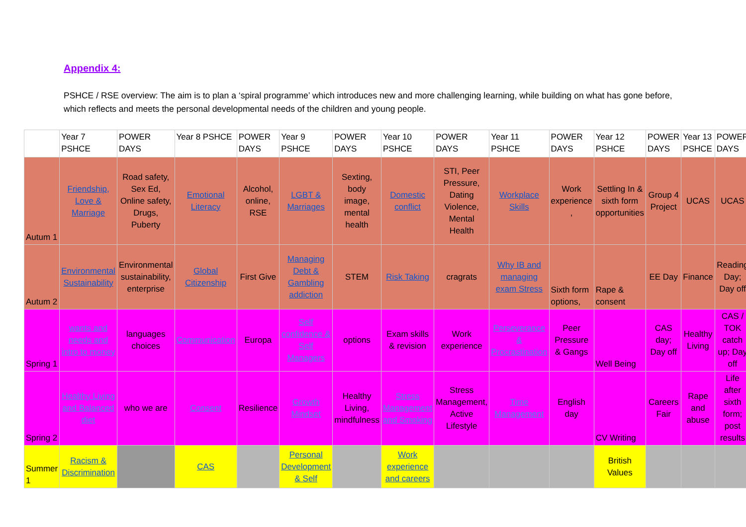Appendix 4:
PSHCE / RSE overview: The aim is to plan a ‘spiral programme’ which introduces new and more challenging learning, while building on what has gone before, which reflects and meets the personal developmental needs of the children and young people.
| | Year 7 PSHCE | POWER DAYS | Year 8 PSHCE | POWER DAYS | Year 9 PSHCE | POWER DAYS | Year 10 PSHCE | POWER DAYS | Year 11 PSHCE | POWER DAYS | Year 12 PSHCE | POWER DAYS | Year 13 PSHCE | POWER DAYS |
| Autum 1 | Friendship, Love & Marriage | Road safety, Sex Ed, Online safety, Drugs, Puberty | Emotional Literacy | Alcohol, online, RSE | LGBT & Marriages | Sexting, body image, mental health | Domestic conflict | STI, Peer Pressure, Dating Violence, Mental Health | Workplace Skills | Work experience , | Settling In & sixth form opportunities | Group 4 Project | UCAS | UCAS |
| Autum 2 | Environmental Sustainability | Environmental sustainability, enterprise | Global Citizenship | First Give | Managing Debt & Gambling addiction | STEM | Risk Taking | cragrats | Why IB and managing exam Stress | Sixth form options, | Rape & consent | EE Day | Finance | Reading Day; Day off |
| Spring 1 | wants and needs and intro to money | languages choices | Communication | Europa | Self confidence & Self Managers | options | Exam skills & revision | Work experience | Perseverance & Procrastination | Peer Pressure & Gangs | Well Being | CAS day; Day off | Healthy Living | CAS / TOK catch up; Day off |
| Spring 2 | Healthy Living and Balanced diet | who we are | Consent | Resilience | Growth Mindset | Healthy Living, mindfulness | Stress Management and Smoking | Stress Management, Active Lifestyle | Time Management | English day | CV Writing | Careers Fair | Rape and abuse | Life after sixth form; post results |
| Summer 1 | Racism & Discrimination | | CAS | | Personal Development & Self | | Work experience and careers | | | | British Values | | | |